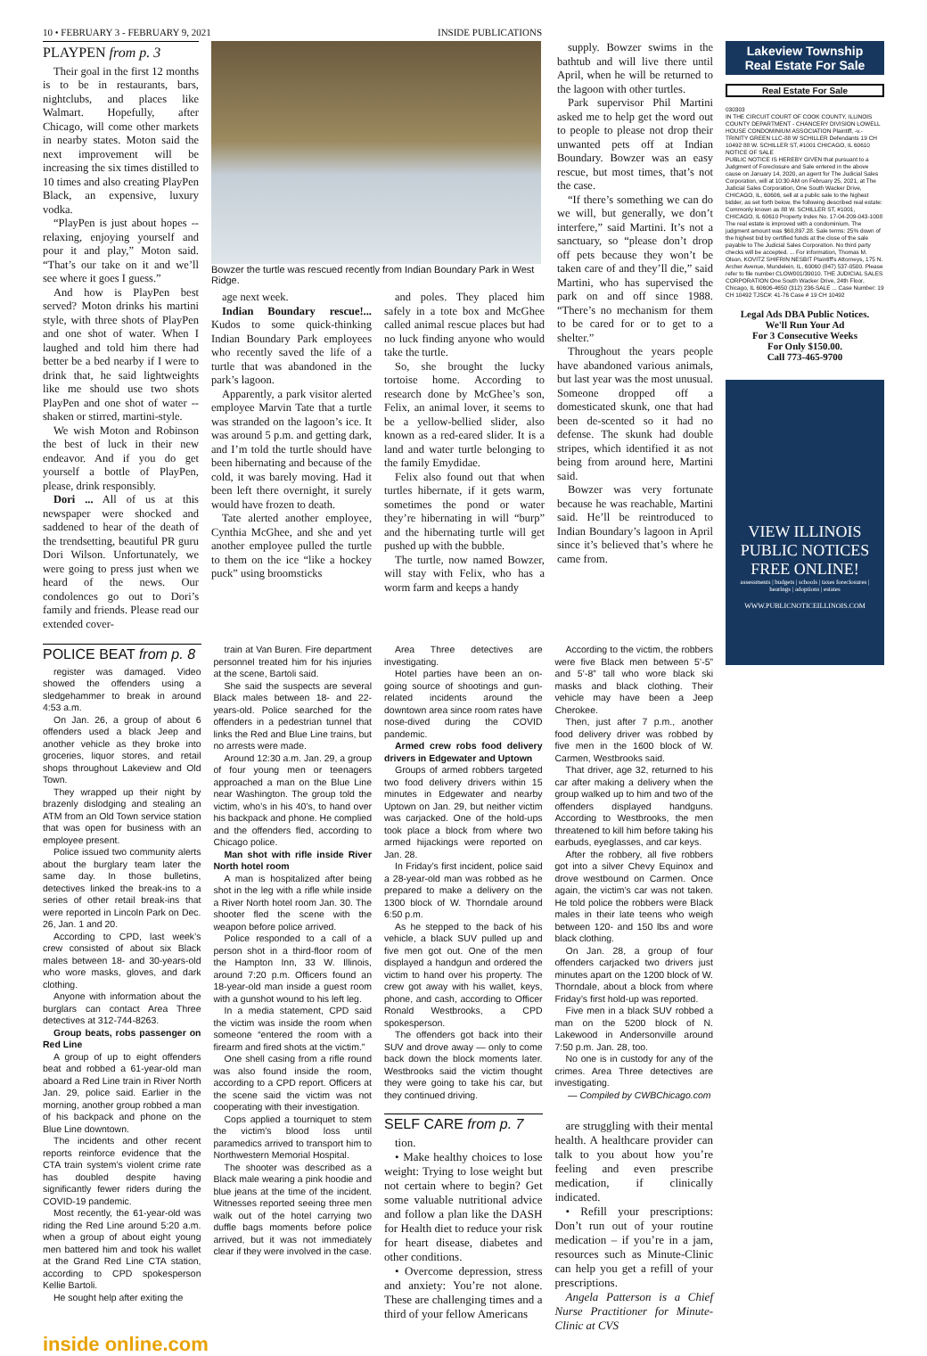10 • FEBRUARY 3 - FEBRUARY 9, 2021 INSIDE PUBLICATIONS
PLAYPEN from p. 3
Their goal in the first 12 months is to be in restaurants, bars, nightclubs, and places like Walmart. Hopefully, after Chicago, will come other markets in nearby states. Moton said the next improvement will be increasing the six times distilled to 10 times and also creating PlayPen Black, an expensive, luxury vodka.
“PlayPen is just about hopes -- relaxing, enjoying yourself and pour it and play,” Moton said. “That’s our take on it and we’ll see where it goes I guess.”
And how is PlayPen best served? Moton drinks his martini style, with three shots of PlayPen and one shot of water. When I laughed and told him there had better be a bed nearby if I were to drink that, he said lightweights like me should use two shots PlayPen and one shot of water -- shaken or stirred, martini-style.
We wish Moton and Robinson the best of luck in their new endeavor. And if you do get yourself a bottle of PlayPen, please, drink responsibly.
Dori ... All of us at this newspaper were shocked and saddened to hear of the death of the trendsetting, beautiful PR guru Dori Wilson. Unfortunately, we were going to press just when we heard of the news. Our condolences go out to Dori’s family and friends. Please read our extended cover-
Bowzer the turtle was rescued recently from Indian Boundary Park in West Ridge.
age next week.
Indian Boundary rescue!... Kudos to some quick-thinking Indian Boundary Park employees who recently saved the life of a turtle that was abandoned in the park’s lagoon.
Apparently, a park visitor alerted employee Marvin Tate that a turtle was stranded on the lagoon’s ice. It was around 5 p.m. and getting dark, and I’m told the turtle should have been hibernating and because of the cold, it was barely moving. Had it been left there overnight, it surely would have frozen to death.
Tate alerted another employee, Cynthia McGhee, and she and yet another employee pulled the turtle to them on the ice “like a hockey puck” using broomsticks
and poles. They placed him safely in a tote box and McGhee called animal rescue places but had no luck finding anyone who would take the turtle.
So, she brought the lucky tortoise home. According to research done by McGhee’s son, Felix, an animal lover, it seems to be a yellow-bellied slider, also known as a red-eared slider. It is a land and water turtle belonging to the family Emydidae.
Felix also found out that when turtles hibernate, if it gets warm, sometimes the pond or water they’re hibernating in will “burp” and the hibernating turtle will get pushed up with the bubble.
The turtle, now named Bowzer, will stay with Felix, who has a worm farm and keeps a handy
supply. Bowzer swims in the bathtub and will live there until April, when he will be returned to the lagoon with other turtles.
Park supervisor Phil Martini asked me to help get the word out to people to please not drop their unwanted pets off at Indian Boundary. Bowzer was an easy rescue, but most times, that’s not the case.
“If there’s something we can do we will, but generally, we don’t interfere,” said Martini. It’s not a sanctuary, so “please don’t drop off pets because they won’t be taken care of and they’ll die,” said Martini, who has supervised the park on and off since 1988. “There’s no mechanism for them to be cared for or to get to a shelter.”
Throughout the years people have abandoned various animals, but last year was the most unusual. Someone dropped off a domesticated skunk, one that had been de-scented so it had no defense. The skunk had double stripes, which identified it as not being from around here, Martini said.
Bowzer was very fortunate because he was reachable, Martini said. He’ll be reintroduced to Indian Boundary’s lagoon in April since it’s believed that’s where he came from.
POLICE BEAT from p. 8
register was damaged. Video showed the offenders using a sledgehammer to break in around 4:53 a.m.
On Jan. 26, a group of about 6 offenders used a black Jeep and another vehicle as they broke into groceries, liquor stores, and retail shops throughout Lakeview and Old Town.
They wrapped up their night by brazenly dislodging and stealing an ATM from an Old Town service station that was open for business with an employee present.
Police issued two community alerts about the burglary team later the same day. In those bulletins, detectives linked the break-ins to a series of other retail break-ins that were reported in Lincoln Park on Dec. 26, Jan. 1 and 20.
According to CPD, last week’s crew consisted of about six Black males between 18- and 30-years-old who wore masks, gloves, and dark clothing.
Anyone with information about the burglars can contact Area Three detectives at 312-744-8263.
Group beats, robs passenger on Red Line
A group of up to eight offenders beat and robbed a 61-year-old man aboard a Red Line train in River North Jan. 29, police said. Earlier in the morning, another group robbed a man of his backpack and phone on the Blue Line downtown.
The incidents and other recent reports reinforce evidence that the CTA train system’s violent crime rate has doubled despite having significantly fewer riders during the COVID-19 pandemic.
Most recently, the 61-year-old was riding the Red Line around 5:20 a.m. when a group of about eight young men battered him and took his wallet at the Grand Red Line CTA station, according to CPD spokesperson Kellie Bartoli.
He sought help after exiting the
train at Van Buren. Fire department personnel treated him for his injuries at the scene, Bartoli said.
She said the suspects are several Black males between 18- and 22-years-old. Police searched for the offenders in a pedestrian tunnel that links the Red and Blue Line trains, but no arrests were made.
Around 12:30 a.m. Jan. 29, a group of four young men or teenagers approached a man on the Blue Line near Washington. The group told the victim, who’s in his 40’s, to hand over his backpack and phone. He complied and the offenders fled, according to Chicago police.
Man shot with rifle inside River North hotel room
A man is hospitalized after being shot in the leg with a rifle while inside a River North hotel room Jan. 30. The shooter fled the scene with the weapon before police arrived.
Police responded to a call of a person shot in a third-floor room of the Hampton Inn, 33 W. Illinois, around 7:20 p.m. Officers found an 18-year-old man inside a guest room with a gunshot wound to his left leg.
In a media statement, CPD said the victim was inside the room when someone “entered the room with a firearm and fired shots at the victim.”
One shell casing from a rifle round was also found inside the room, according to a CPD report. Officers at the scene said the victim was not cooperating with their investigation.
Cops applied a tourniquet to stem the victim’s blood loss until paramedics arrived to transport him to Northwestern Memorial Hospital.
The shooter was described as a Black male wearing a pink hoodie and blue jeans at the time of the incident. Witnesses reported seeing three men walk out of the hotel carrying two duffle bags moments before police arrived, but it was not immediately clear if they were involved in the case.
Area Three detectives are investigating.
Hotel parties have been an on-going source of shootings and gun-related incidents around the downtown area since room rates have nose-dived during the COVID pandemic.
Armed crew robs food delivery drivers in Edgewater and Uptown
Groups of armed robbers targeted two food delivery drivers within 15 minutes in Edgewater and nearby Uptown on Jan. 29, but neither victim was carjacked. One of the hold-ups took place a block from where two armed hijackings were reported on Jan. 28.
In Friday’s first incident, police said a 28-year-old man was robbed as he prepared to make a delivery on the 1300 block of W. Thorndale around 6:50 p.m.
As he stepped to the back of his vehicle, a black SUV pulled up and five men got out. One of the men displayed a handgun and ordered the victim to hand over his property. The crew got away with his wallet, keys, phone, and cash, according to Officer Ronald Westbrooks, a CPD spokesperson.
The offenders got back into their SUV and drove away — only to come back down the block moments later. Westbrooks said the victim thought they were going to take his car, but they continued driving.
SELF CARE from p. 7
tion.
• Make healthy choices to lose weight: Trying to lose weight but not certain where to begin? Get some valuable nutritional advice and follow a plan like the DASH for Health diet to reduce your risk for heart disease, diabetes and other conditions.
• Overcome depression, stress and anxiety: You’re not alone. These are challenging times and a third of your fellow Americans
According to the victim, the robbers were five Black men between 5’-5” and 5’-8” tall who wore black ski masks and black clothing. Their vehicle may have been a Jeep Cherokee.
Then, just after 7 p.m., another food delivery driver was robbed by five men in the 1600 block of W. Carmen, Westbrooks said.
That driver, age 32, returned to his car after making a delivery when the group walked up to him and two of the offenders displayed handguns. According to Westbrooks, the men threatened to kill him before taking his earbuds, eyeglasses, and car keys.
After the robbery, all five robbers got into a silver Chevy Equinox and drove westbound on Carmen. Once again, the victim’s car was not taken. He told police the robbers were Black males in their late teens who weigh between 120- and 150 lbs and wore black clothing.
On Jan. 28, a group of four offenders carjacked two drivers just minutes apart on the 1200 block of W. Thorndale, about a block from where Friday’s first hold-up was reported.
Five men in a black SUV robbed a man on the 5200 block of N. Lakewood in Andersonville around 7:50 p.m. Jan. 28, too.
No one is in custody for any of the crimes. Area Three detectives are investigating.
— Compiled by CWBChicago.com
are struggling with their mental health. A healthcare provider can talk to you about how you’re feeling and even prescribe medication, if clinically indicated.
• Refill your prescriptions: Don’t run out of your routine medication – if you’re in a jam, resources such as Minute-Clinic can help you get a refill of your prescriptions.
Angela Patterson is a Chief Nurse Practitioner for Minute-Clinic at CVS
inside online.com
Lakeview Township
Real Estate For Sale
Real Estate For Sale
030303
IN THE CIRCUIT COURT OF COOK COUNTY, ILLINOIS COUNTY DEPARTMENT - CHANCERY DIVISION LOWELL HOUSE CONDOMINIUM ASSOCIATION Plaintiff, -v.- TRINITY GREEN LLC-88 W SCHILLER Defendants 19 CH 10492 88 W. SCHILLER ST, #1001 CHICAGO, IL 60610 NOTICE OF SALE
PUBLIC NOTICE IS HEREBY GIVEN that pursuant to a Judgment of Foreclosure and Sale entered in the above cause on January 14, 2020, an agent for The Judicial Sales Corporation, will at 10:30 AM on February 25, 2021, at The Judicial Sales Corporation, One South Wacker Drive, CHICAGO, IL, 60606, sell at a public sale to the highest bidder, as set forth below, the following described real estate: Commonly known as 88 W. SCHILLER ST, #1001, CHICAGO, IL 60610 Property Index No. 17-04-209-043-1008 The real estate is improved with a condominium. The judgment amount was $60,897.28. Sale terms: 25% down of the highest bid by certified funds at the close of the sale payable to The Judicial Sales Corporation. No third party checks will be accepted. ... For information, Thomas M. Olson, KOVITZ SHIFRIN NESBIT Plaintiff's Attorneys, 175 N. Archer Avenue, Mundelein, IL, 60060 (847) 537-0500. Please refer to file number CLOW001/39010. THE JUDICIAL SALES CORPORATION One South Wacker Drive, 24th Floor, Chicago, IL 60606-4650 (312) 236-SALE ... Case Number: 19 CH 10492 TJSC#: 41-76 Case # 19 CH 10492
Legal Ads DBA Public Notices.
We'll Run Your Ad
For 3 Consecutive Weeks
For Only $150.00.
Call 773-465-9700
VIEW ILLINOIS PUBLIC NOTICES FREE ONLINE!
assessments | budgets | schools | taxes foreclosures | hearings | adoptions | estates
WWW.PUBLICNOTICEILLINOIS.COM